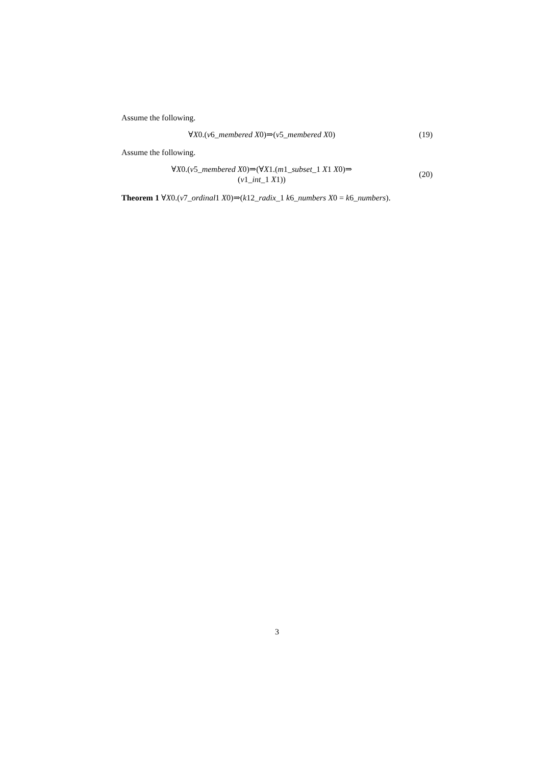Assume the following.
∀X0.(v6_membered X0)⇒(v5_membered X0)
(19)
Assume the following.
∀X0.(v5_membered X0)⇒(∀X1.(m1_subset_1 X1 X0)⇒
(v1_int_1 X1))
(20)
Theorem 1 ∀X0.(v7_ordinal1 X0)⇒(k12_radix_1 k6_numbers X0 = k6_numbers).
3